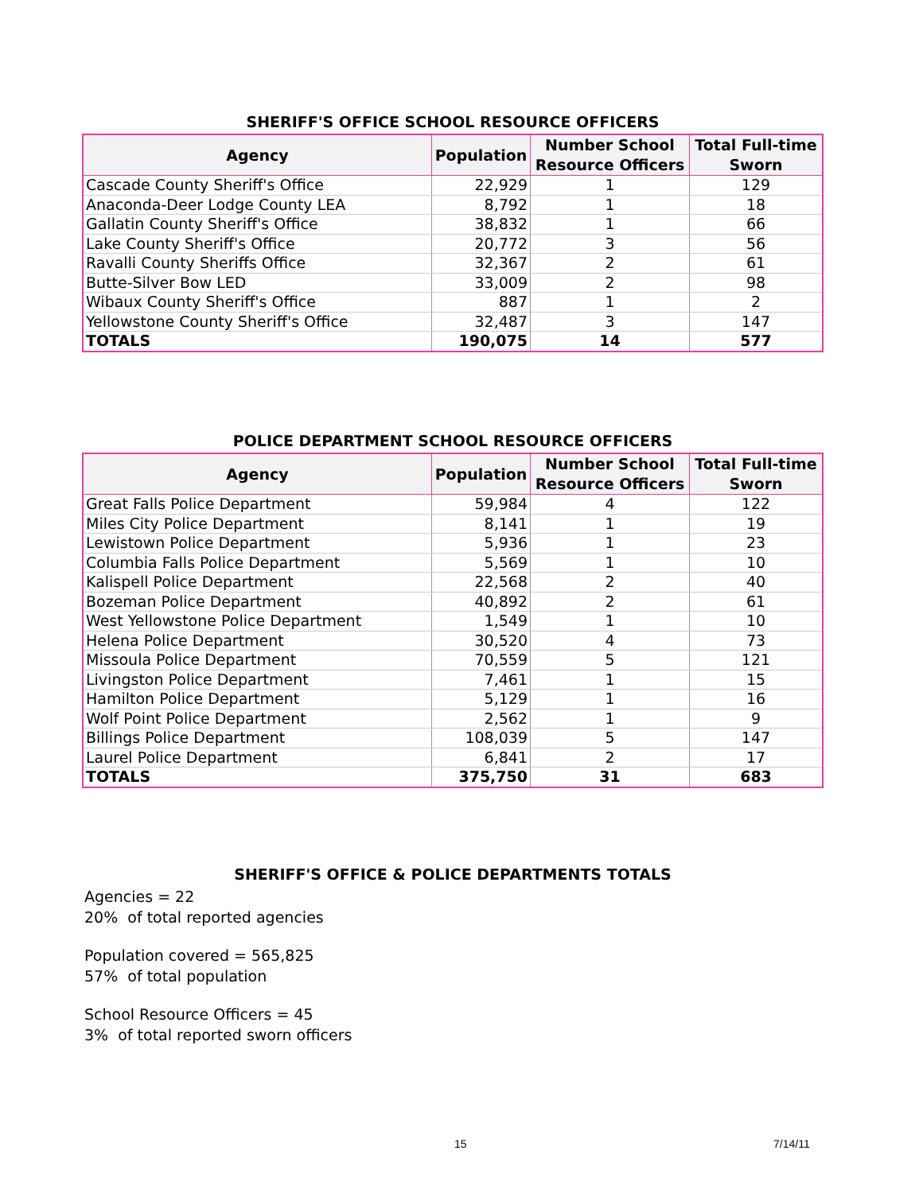SHERIFF'S OFFICE SCHOOL RESOURCE OFFICERS
| Agency | Population | Number School Resource Officers | Total Full-time Sworn |
| --- | --- | --- | --- |
| Cascade County Sheriff's Office | 22,929 | 1 | 129 |
| Anaconda-Deer Lodge County LEA | 8,792 | 1 | 18 |
| Gallatin County Sheriff's Office | 38,832 | 1 | 66 |
| Lake County Sheriff's Office | 20,772 | 3 | 56 |
| Ravalli County Sheriffs Office | 32,367 | 2 | 61 |
| Butte-Silver Bow LED | 33,009 | 2 | 98 |
| Wibaux County Sheriff's Office | 887 | 1 | 2 |
| Yellowstone County Sheriff's Office | 32,487 | 3 | 147 |
| TOTALS | 190,075 | 14 | 577 |
POLICE DEPARTMENT SCHOOL RESOURCE OFFICERS
| Agency | Population | Number School Resource Officers | Total Full-time Sworn |
| --- | --- | --- | --- |
| Great Falls Police Department | 59,984 | 4 | 122 |
| Miles City Police Department | 8,141 | 1 | 19 |
| Lewistown Police Department | 5,936 | 1 | 23 |
| Columbia Falls Police Department | 5,569 | 1 | 10 |
| Kalispell Police Department | 22,568 | 2 | 40 |
| Bozeman Police Department | 40,892 | 2 | 61 |
| West Yellowstone Police Department | 1,549 | 1 | 10 |
| Helena Police Department | 30,520 | 4 | 73 |
| Missoula Police Department | 70,559 | 5 | 121 |
| Livingston Police Department | 7,461 | 1 | 15 |
| Hamilton Police Department | 5,129 | 1 | 16 |
| Wolf Point Police Department | 2,562 | 1 | 9 |
| Billings Police Department | 108,039 | 5 | 147 |
| Laurel Police Department | 6,841 | 2 | 17 |
| TOTALS | 375,750 | 31 | 683 |
SHERIFF'S OFFICE & POLICE DEPARTMENTS TOTALS
Agencies = 22
20% of total reported agencies
Population covered = 565,825
57% of total population
School Resource Officers = 45
3% of total reported sworn officers
15 7/14/11